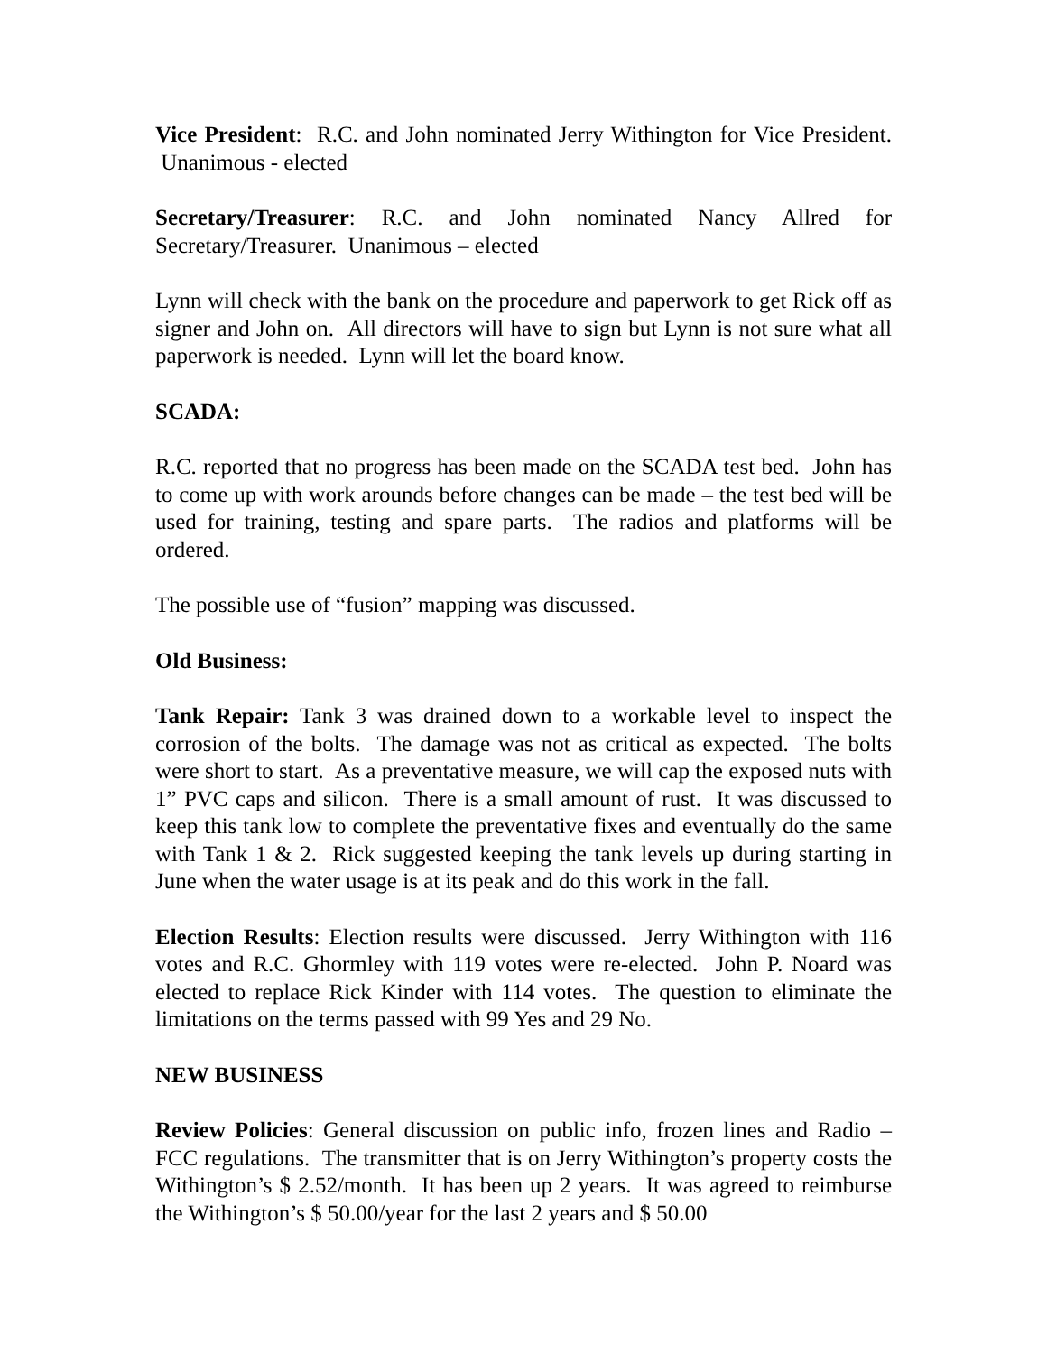Vice President: R.C. and John nominated Jerry Withington for Vice President. Unanimous - elected
Secretary/Treasurer: R.C. and John nominated Nancy Allred for Secretary/Treasurer. Unanimous – elected
Lynn will check with the bank on the procedure and paperwork to get Rick off as signer and John on. All directors will have to sign but Lynn is not sure what all paperwork is needed. Lynn will let the board know.
SCADA:
R.C. reported that no progress has been made on the SCADA test bed. John has to come up with work arounds before changes can be made – the test bed will be used for training, testing and spare parts. The radios and platforms will be ordered.
The possible use of “fusion” mapping was discussed.
Old Business:
Tank Repair: Tank 3 was drained down to a workable level to inspect the corrosion of the bolts. The damage was not as critical as expected. The bolts were short to start. As a preventative measure, we will cap the exposed nuts with 1” PVC caps and silicon. There is a small amount of rust. It was discussed to keep this tank low to complete the preventative fixes and eventually do the same with Tank 1 & 2. Rick suggested keeping the tank levels up during starting in June when the water usage is at its peak and do this work in the fall.
Election Results: Election results were discussed. Jerry Withington with 116 votes and R.C. Ghormley with 119 votes were re-elected. John P. Noard was elected to replace Rick Kinder with 114 votes. The question to eliminate the limitations on the terms passed with 99 Yes and 29 No.
NEW BUSINESS
Review Policies: General discussion on public info, frozen lines and Radio – FCC regulations. The transmitter that is on Jerry Withington’s property costs the Withington’s $ 2.52/month. It has been up 2 years. It was agreed to reimburse the Withington’s $ 50.00/year for the last 2 years and $ 50.00